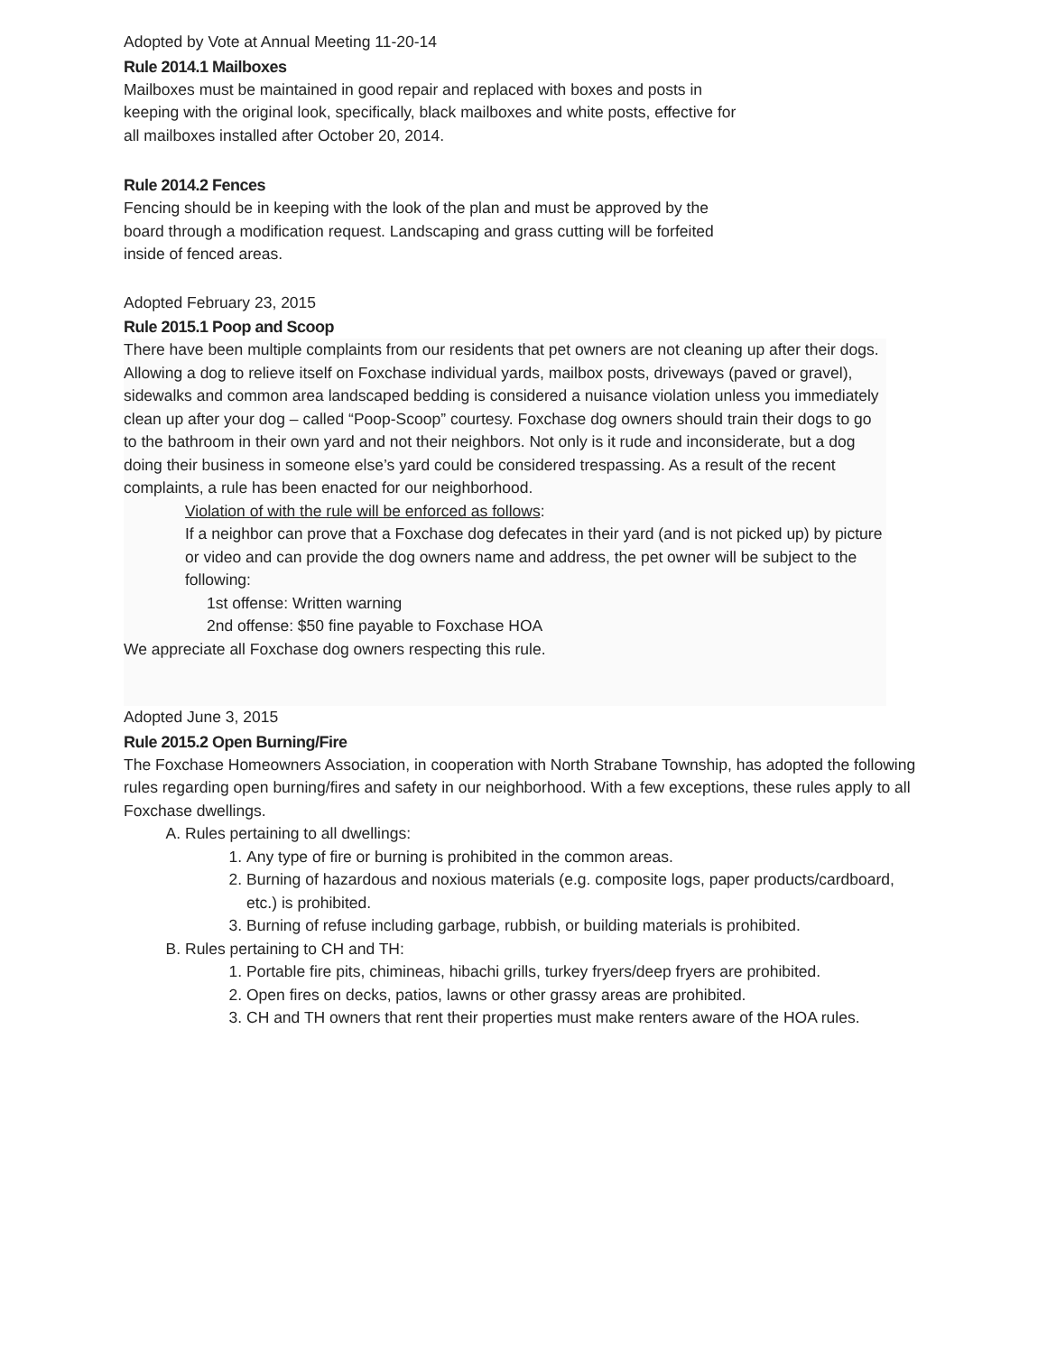Adopted by Vote at Annual Meeting 11-20-14
Rule 2014.1 Mailboxes
Mailboxes must be maintained in good repair and replaced with boxes and posts in
keeping with the original look, specifically, black mailboxes and white posts, effective for
all mailboxes installed after October 20, 2014.
Rule 2014.2 Fences
Fencing should be in keeping with the look of the plan and must be approved by the
board through a modification request. Landscaping and grass cutting will be forfeited
inside of fenced areas.
Adopted February 23, 2015
Rule 2015.1 Poop and Scoop
There have been multiple complaints from our residents that pet owners are not cleaning up after their dogs. Allowing a dog to relieve itself on Foxchase individual yards, mailbox posts, driveways (paved or gravel), sidewalks and common area landscaped bedding is considered a nuisance violation unless you immediately clean up after your dog – called “Poop-Scoop” courtesy. Foxchase dog owners should train their dogs to go to the bathroom in their own yard and not their neighbors. Not only is it rude and inconsiderate, but a dog doing their business in someone else’s yard could be considered trespassing. As a result of the recent complaints, a rule has been enacted for our neighborhood.
Violation of with the rule will be enforced as follows:
If a neighbor can prove that a Foxchase dog defecates in their yard (and is not picked up) by picture or video and can provide the dog owners name and address, the pet owner will be subject to the following:
1st offense: Written warning
2nd offense: $50 fine payable to Foxchase HOA
We appreciate all Foxchase dog owners respecting this rule.
Adopted June 3, 2015
Rule 2015.2 Open Burning/Fire
The Foxchase Homeowners Association, in cooperation with North Strabane Township, has adopted the following rules regarding open burning/fires and safety in our neighborhood. With a few exceptions, these rules apply to all Foxchase dwellings.
A. Rules pertaining to all dwellings:
1. Any type of fire or burning is prohibited in the common areas.
2. Burning of hazardous and noxious materials (e.g. composite logs, paper products/cardboard, etc.) is prohibited.
3. Burning of refuse including garbage, rubbish, or building materials is prohibited.
B. Rules pertaining to CH and TH:
1. Portable fire pits, chimineas, hibachi grills, turkey fryers/deep fryers are prohibited.
2. Open fires on decks, patios, lawns or other grassy areas are prohibited.
3. CH and TH owners that rent their properties must make renters aware of the HOA rules.